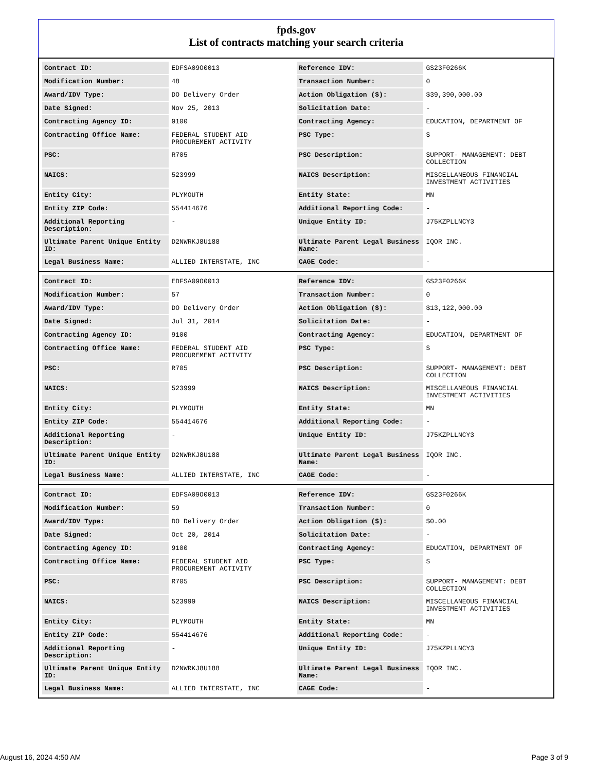fpds.gov
List of contracts matching your search criteria
| Contract ID: | EDFSA09O0013 | Reference IDV: | GS23F0266K |
| Modification Number: | 48 | Transaction Number: | 0 |
| Award/IDV Type: | DO Delivery Order | Action Obligation ($): | $39,390,000.00 |
| Date Signed: | Nov 25, 2013 | Solicitation Date: | - |
| Contracting Agency ID: | 9100 | Contracting Agency: | EDUCATION, DEPARTMENT OF |
| Contracting Office Name: | FEDERAL STUDENT AID PROCUREMENT ACTIVITY | PSC Type: | S |
| PSC: | R705 | PSC Description: | SUPPORT- MANAGEMENT: DEBT COLLECTION |
| NAICS: | 523999 | NAICS Description: | MISCELLANEOUS FINANCIAL INVESTMENT ACTIVITIES |
| Entity City: | PLYMOUTH | Entity State: | MN |
| Entity ZIP Code: | 554414676 | Additional Reporting Code: | - |
| Additional Reporting Description: | - | Unique Entity ID: | J75KZPLLNCY3 |
| Ultimate Parent Unique Entity ID: | D2NWRKJ8U188 | Ultimate Parent Legal Business Name: | IQOR INC. |
| Legal Business Name: | ALLIED INTERSTATE, INC | CAGE Code: | - |
| Contract ID: | EDFSA09O0013 | Reference IDV: | GS23F0266K |
| Modification Number: | 57 | Transaction Number: | 0 |
| Award/IDV Type: | DO Delivery Order | Action Obligation ($): | $13,122,000.00 |
| Date Signed: | Jul 31, 2014 | Solicitation Date: | - |
| Contracting Agency ID: | 9100 | Contracting Agency: | EDUCATION, DEPARTMENT OF |
| Contracting Office Name: | FEDERAL STUDENT AID PROCUREMENT ACTIVITY | PSC Type: | S |
| PSC: | R705 | PSC Description: | SUPPORT- MANAGEMENT: DEBT COLLECTION |
| NAICS: | 523999 | NAICS Description: | MISCELLANEOUS FINANCIAL INVESTMENT ACTIVITIES |
| Entity City: | PLYMOUTH | Entity State: | MN |
| Entity ZIP Code: | 554414676 | Additional Reporting Code: | - |
| Additional Reporting Description: | - | Unique Entity ID: | J75KZPLLNCY3 |
| Ultimate Parent Unique Entity ID: | D2NWRKJ8U188 | Ultimate Parent Legal Business Name: | IQOR INC. |
| Legal Business Name: | ALLIED INTERSTATE, INC | CAGE Code: | - |
| Contract ID: | EDFSA09O0013 | Reference IDV: | GS23F0266K |
| Modification Number: | 59 | Transaction Number: | 0 |
| Award/IDV Type: | DO Delivery Order | Action Obligation ($): | $0.00 |
| Date Signed: | Oct 20, 2014 | Solicitation Date: | - |
| Contracting Agency ID: | 9100 | Contracting Agency: | EDUCATION, DEPARTMENT OF |
| Contracting Office Name: | FEDERAL STUDENT AID PROCUREMENT ACTIVITY | PSC Type: | S |
| PSC: | R705 | PSC Description: | SUPPORT- MANAGEMENT: DEBT COLLECTION |
| NAICS: | 523999 | NAICS Description: | MISCELLANEOUS FINANCIAL INVESTMENT ACTIVITIES |
| Entity City: | PLYMOUTH | Entity State: | MN |
| Entity ZIP Code: | 554414676 | Additional Reporting Code: | - |
| Additional Reporting Description: | - | Unique Entity ID: | J75KZPLLNCY3 |
| Ultimate Parent Unique Entity ID: | D2NWRKJ8U188 | Ultimate Parent Legal Business Name: | IQOR INC. |
| Legal Business Name: | ALLIED INTERSTATE, INC | CAGE Code: | - |
August 16, 2024 4:50 AM Page 3 of 9